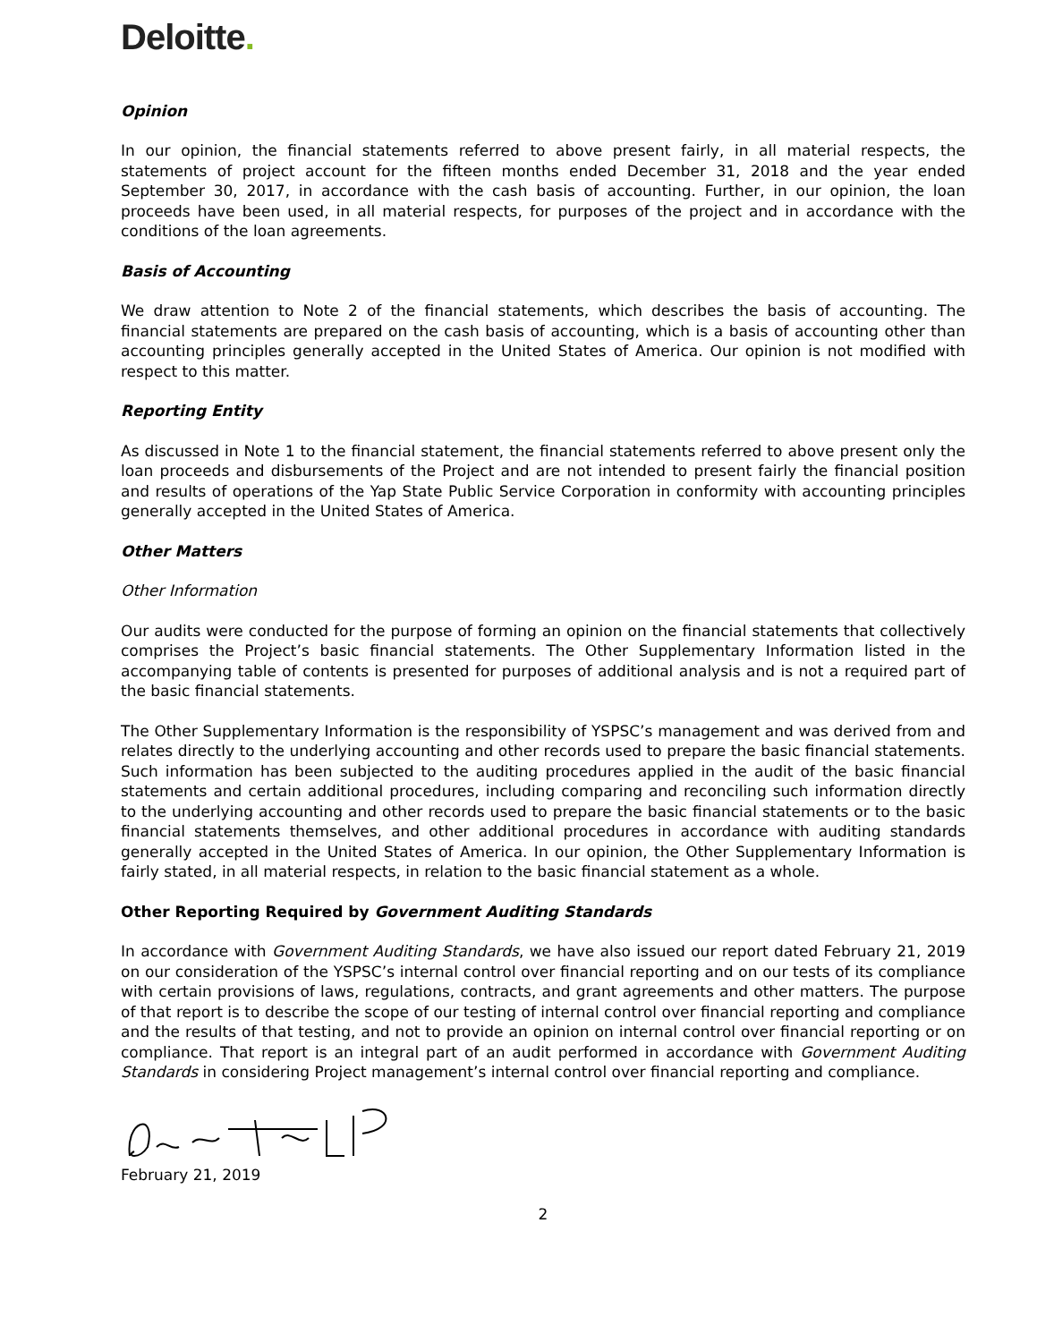Deloitte.
Opinion
In our opinion, the financial statements referred to above present fairly, in all material respects, the statements of project account for the fifteen months ended December 31, 2018 and the year ended September 30, 2017, in accordance with the cash basis of accounting. Further, in our opinion, the loan proceeds have been used, in all material respects, for purposes of the project and in accordance with the conditions of the loan agreements.
Basis of Accounting
We draw attention to Note 2 of the financial statements, which describes the basis of accounting. The financial statements are prepared on the cash basis of accounting, which is a basis of accounting other than accounting principles generally accepted in the United States of America. Our opinion is not modified with respect to this matter.
Reporting Entity
As discussed in Note 1 to the financial statement, the financial statements referred to above present only the loan proceeds and disbursements of the Project and are not intended to present fairly the financial position and results of operations of the Yap State Public Service Corporation in conformity with accounting principles generally accepted in the United States of America.
Other Matters
Other Information
Our audits were conducted for the purpose of forming an opinion on the financial statements that collectively comprises the Project’s basic financial statements. The Other Supplementary Information listed in the accompanying table of contents is presented for purposes of additional analysis and is not a required part of the basic financial statements.
The Other Supplementary Information is the responsibility of YSPSC’s management and was derived from and relates directly to the underlying accounting and other records used to prepare the basic financial statements. Such information has been subjected to the auditing procedures applied in the audit of the basic financial statements and certain additional procedures, including comparing and reconciling such information directly to the underlying accounting and other records used to prepare the basic financial statements or to the basic financial statements themselves, and other additional procedures in accordance with auditing standards generally accepted in the United States of America. In our opinion, the Other Supplementary Information is fairly stated, in all material respects, in relation to the basic financial statement as a whole.
Other Reporting Required by Government Auditing Standards
In accordance with Government Auditing Standards, we have also issued our report dated February 21, 2019 on our consideration of the YSPSC’s internal control over financial reporting and on our tests of its compliance with certain provisions of laws, regulations, contracts, and grant agreements and other matters. The purpose of that report is to describe the scope of our testing of internal control over financial reporting and compliance and the results of that testing, and not to provide an opinion on internal control over financial reporting or on compliance. That report is an integral part of an audit performed in accordance with Government Auditing Standards in considering Project management’s internal control over financial reporting and compliance.
February 21, 2019
2